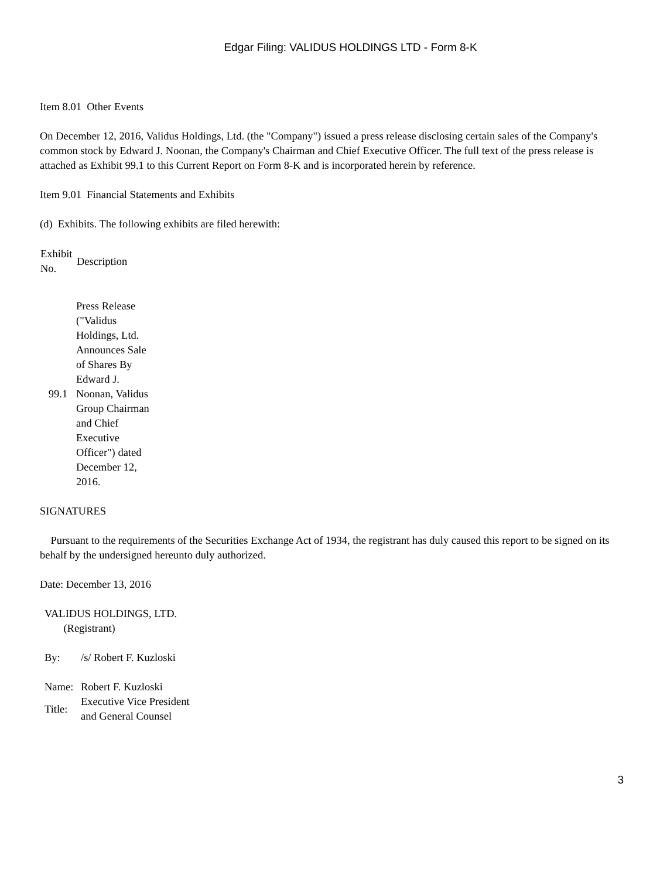Edgar Filing: VALIDUS HOLDINGS LTD - Form 8-K
Item 8.01 Other Events
On December 12, 2016, Validus Holdings, Ltd. (the "Company") issued a press release disclosing certain sales of the Company's common stock by Edward J. Noonan, the Company's Chairman and Chief Executive Officer. The full text of the press release is attached as Exhibit 99.1 to this Current Report on Form 8-K and is incorporated herein by reference.
Item 9.01 Financial Statements and Exhibits
(d) Exhibits. The following exhibits are filed herewith:
| Exhibit No. | Description |
| --- | --- |
| 99.1 | Press Release ("Validus Holdings, Ltd. Announces Sale of Shares By Edward J. Noonan, Validus Group Chairman and Chief Executive Officer") dated December 12, 2016. |
SIGNATURES
Pursuant to the requirements of the Securities Exchange Act of 1934, the registrant has duly caused this report to be signed on its behalf by the undersigned hereunto duly authorized.
Date: December 13, 2016
| VALIDUS HOLDINGS, LTD. (Registrant) | |
| By: | /s/ Robert F. Kuzloski |
| Name: | Robert F. Kuzloski |
| Title: | Executive Vice President and General Counsel |
3